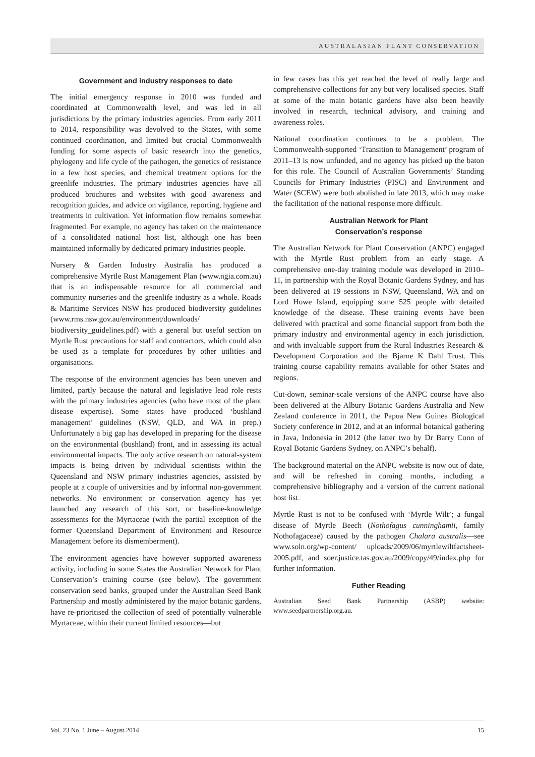AUSTRALASIAN PLANT CONSERVATION
Government and industry responses to date
The initial emergency response in 2010 was funded and coordinated at Commonwealth level, and was led in all jurisdictions by the primary industries agencies. From early 2011 to 2014, responsibility was devolved to the States, with some continued coordination, and limited but crucial Commonwealth funding for some aspects of basic research into the genetics, phylogeny and life cycle of the pathogen, the genetics of resistance in a few host species, and chemical treatment options for the greenlife industries. The primary industries agencies have all produced brochures and websites with good awareness and recognition guides, and advice on vigilance, reporting, hygiene and treatments in cultivation. Yet information flow remains somewhat fragmented. For example, no agency has taken on the maintenance of a consolidated national host list, although one has been maintained informally by dedicated primary industries people.
Nursery & Garden Industry Australia has produced a comprehensive Myrtle Rust Management Plan (www.ngia.com.au) that is an indispensable resource for all commercial and community nurseries and the greenlife industry as a whole. Roads & Maritime Services NSW has produced biodiversity guidelines (www.rms.nsw.gov.au/environment/downloads/ biodiversity_guidelines.pdf) with a general but useful section on Myrtle Rust precautions for staff and contractors, which could also be used as a template for procedures by other utilities and organisations.
The response of the environment agencies has been uneven and limited, partly because the natural and legislative lead role rests with the primary industries agencies (who have most of the plant disease expertise). Some states have produced ‘bushland management’ guidelines (NSW, QLD, and WA in prep.) Unfortunately a big gap has developed in preparing for the disease on the environmental (bushland) front, and in assessing its actual environmental impacts. The only active research on natural-system impacts is being driven by individual scientists within the Queensland and NSW primary industries agencies, assisted by people at a couple of universities and by informal non-government networks. No environment or conservation agency has yet launched any research of this sort, or baseline-knowledge assessments for the Myrtaceae (with the partial exception of the former Queensland Department of Environment and Resource Management before its dismemberment).
The environment agencies have however supported awareness activity, including in some States the Australian Network for Plant Conservation’s training course (see below). The government conservation seed banks, grouped under the Australian Seed Bank Partnership and mostly administered by the major botanic gardens, have re-prioritised the collection of seed of potentially vulnerable Myrtaceae, within their current limited resources—but
in few cases has this yet reached the level of really large and comprehensive collections for any but very localised species. Staff at some of the main botanic gardens have also been heavily involved in research, technical advisory, and training and awareness roles.
National coordination continues to be a problem. The Commonwealth-supported ‘Transition to Management’ program of 2011–13 is now unfunded, and no agency has picked up the baton for this role. The Council of Australian Governments’ Standing Councils for Primary Industries (PISC) and Environment and Water (SCEW) were both abolished in late 2013, which may make the facilitation of the national response more difficult.
Australian Network for Plant
Conservation’s response
The Australian Network for Plant Conservation (ANPC) engaged with the Myrtle Rust problem from an early stage. A comprehensive one-day training module was developed in 2010–11, in partnership with the Royal Botanic Gardens Sydney, and has been delivered at 19 sessions in NSW, Queensland, WA and on Lord Howe Island, equipping some 525 people with detailed knowledge of the disease. These training events have been delivered with practical and some financial support from both the primary industry and environmental agency in each jurisdiction, and with invaluable support from the Rural Industries Research & Development Corporation and the Bjarne K Dahl Trust. This training course capability remains available for other States and regions.
Cut-down, seminar-scale versions of the ANPC course have also been delivered at the Albury Botanic Gardens Australia and New Zealand conference in 2011, the Papua New Guinea Biological Society conference in 2012, and at an informal botanical gathering in Java, Indonesia in 2012 (the latter two by Dr Barry Conn of Royal Botanic Gardens Sydney, on ANPC’s behalf).
The background material on the ANPC website is now out of date, and will be refreshed in coming months, including a comprehensive bibliography and a version of the current national host list.
Myrtle Rust is not to be confused with ‘Myrtle Wilt’; a fungal disease of Myrtle Beech (Nothofagus cunninghamii, family Nothofagaceae) caused by the pathogen Chalara australis—see www.soln.org/wp-content/ uploads/2009/06/myrtlewiltfactsheet-2005.pdf, and soer.justice.tas.gov.au/2009/copy/49/index.php for further information.
Futher Reading
Australian Seed Bank Partnership (ASBP) website: www.seedpartnership.org.au.
Vol. 23 No. 1 June – August 2014 15